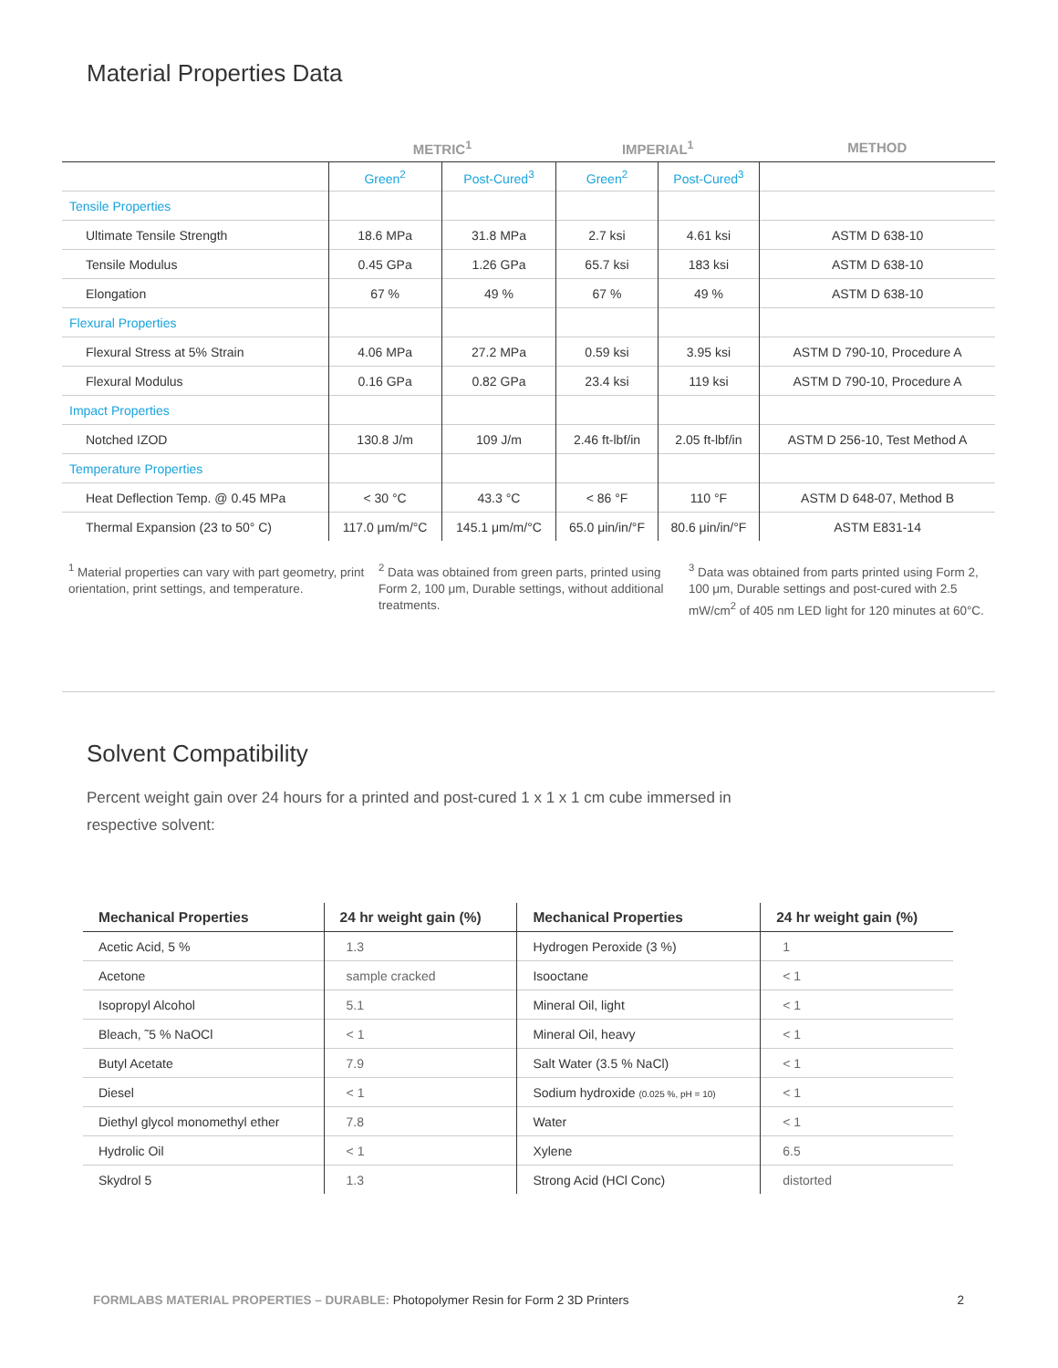Material Properties Data
| | METRIC<sup>1</sup> | | IMPERIAL<sup>1</sup> | | METHOD |
| --- | --- | --- | --- | --- | --- |
| | Green<sup>2</sup> | Post-Cured<sup>3</sup> | Green<sup>2</sup> | Post-Cured<sup>3</sup> | |
| Tensile Properties | | | | | |
| Ultimate Tensile Strength | 18.6 MPa | 31.8 MPa | 2.7 ksi | 4.61 ksi | ASTM D 638-10 |
| Tensile Modulus | 0.45 GPa | 1.26 GPa | 65.7 ksi | 183 ksi | ASTM D 638-10 |
| Elongation | 67 % | 49 % | 67 % | 49 % | ASTM D 638-10 |
| Flexural Properties | | | | | |
| Flexural Stress at 5% Strain | 4.06 MPa | 27.2 MPa | 0.59 ksi | 3.95 ksi | ASTM D 790-10, Procedure A |
| Flexural Modulus | 0.16 GPa | 0.82 GPa | 23.4 ksi | 119 ksi | ASTM D 790-10, Procedure A |
| Impact Properties | | | | | |
| Notched IZOD | 130.8 J/m | 109 J/m | 2.46 ft-lbf/in | 2.05 ft-lbf/in | ASTM D 256-10, Test Method A |
| Temperature Properties | | | | | |
| Heat Deflection Temp. @ 0.45 MPa | < 30 °C | 43.3 °C | < 86 °F | 110 °F | ASTM D 648-07, Method B |
| Thermal Expansion (23 to 50° C) | 117.0 μm/m/°C | 145.1 μm/m/°C | 65.0 μin/in/°F | 80.6 μin/in/°F | ASTM E831-14 |
<sup>1</sup> Material properties can vary with part geometry, print orientation, print settings, and temperature.
<sup>2</sup> Data was obtained from green parts, printed using Form 2, 100 μm, Durable settings, without additional treatments.
<sup>3</sup> Data was obtained from parts printed using Form 2, 100 μm, Durable settings and post-cured with 2.5 mW/cm<sup>2</sup> of 405 nm LED light for 120 minutes at 60°C.
Solvent Compatibility
Percent weight gain over 24 hours for a printed and post-cured 1 x 1 x 1 cm cube immersed in respective solvent:
| Mechanical Properties | 24 hr weight gain (%) | Mechanical Properties | 24 hr weight gain (%) |
| --- | --- | --- | --- |
| Acetic Acid, 5 % | 1.3 | Hydrogen Peroxide (3 %) | 1 |
| Acetone | sample cracked | Isooctane | < 1 |
| Isopropyl Alcohol | 5.1 | Mineral Oil, light | < 1 |
| Bleach, ˜5 % NaOCl | < 1 | Mineral Oil, heavy | < 1 |
| Butyl Acetate | 7.9 | Salt Water (3.5 % NaCl) | < 1 |
| Diesel | < 1 | Sodium hydroxide (0.025 %, pH = 10) | < 1 |
| Diethyl glycol monomethyl ether | 7.8 | Water | < 1 |
| Hydrolic Oil | < 1 | Xylene | 6.5 |
| Skydrol 5 | 1.3 | Strong Acid (HCl Conc) | distorted |
FORMLABS MATERIAL PROPERTIES – DURABLE: Photopolymer Resin for Form 2 3D Printers 2